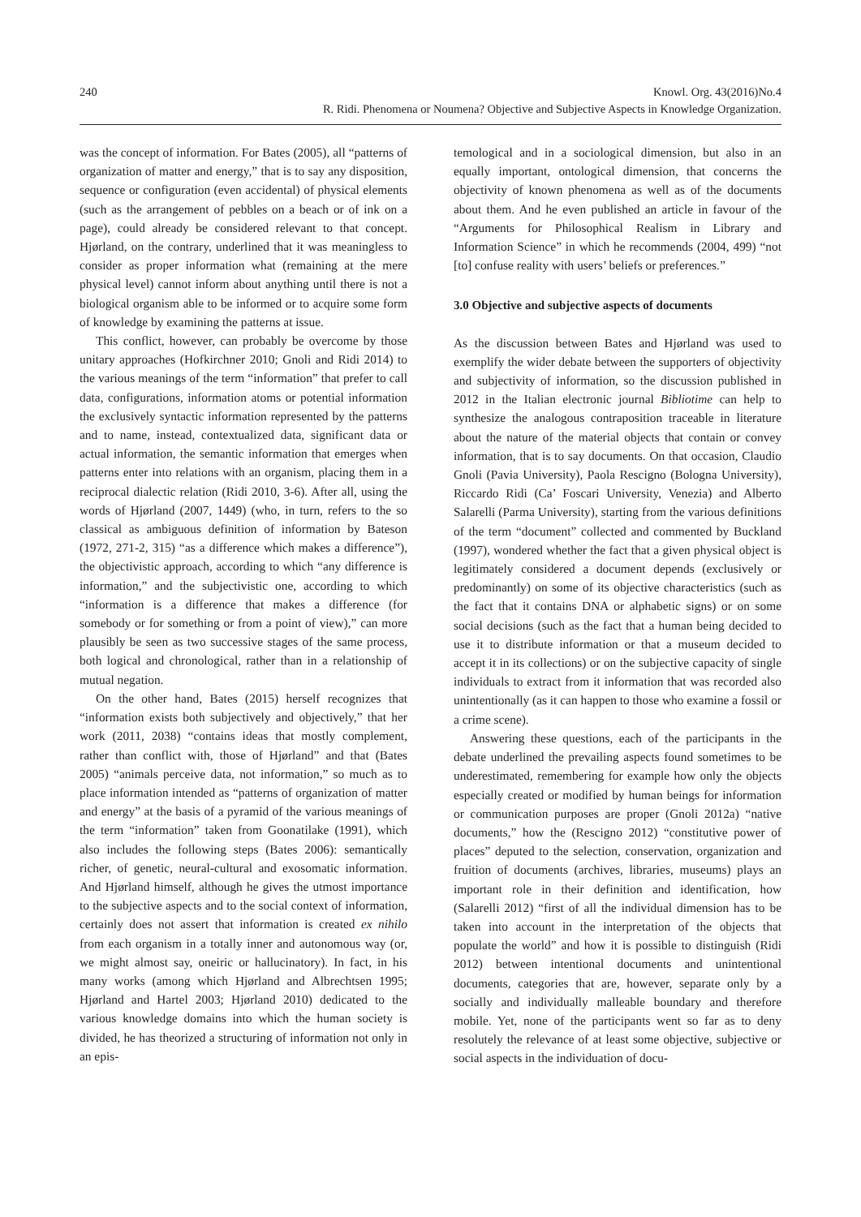240 Knowl. Org. 43(2016)No.4
R. Ridi. Phenomena or Noumena? Objective and Subjective Aspects in Knowledge Organization.
was the concept of information. For Bates (2005), all “patterns of organization of matter and energy,” that is to say any disposition, sequence or configuration (even accidental) of physical elements (such as the arrangement of pebbles on a beach or of ink on a page), could already be considered relevant to that concept. Hjørland, on the contrary, underlined that it was meaningless to consider as proper information what (remaining at the mere physical level) cannot inform about anything until there is not a biological organism able to be informed or to acquire some form of knowledge by examining the patterns at issue.
This conflict, however, can probably be overcome by those unitary approaches (Hofkirchner 2010; Gnoli and Ridi 2014) to the various meanings of the term “information” that prefer to call data, configurations, information atoms or potential information the exclusively syntactic information represented by the patterns and to name, instead, contextualized data, significant data or actual information, the semantic information that emerges when patterns enter into relations with an organism, placing them in a reciprocal dialectic relation (Ridi 2010, 3-6). After all, using the words of Hjørland (2007, 1449) (who, in turn, refers to the so classical as ambiguous definition of information by Bateson (1972, 271-2, 315) “as a difference which makes a difference”), the objectivistic approach, according to which “any difference is information,” and the subjectivistic one, according to which “information is a difference that makes a difference (for somebody or for something or from a point of view),” can more plausibly be seen as two successive stages of the same process, both logical and chronological, rather than in a relationship of mutual negation.
On the other hand, Bates (2015) herself recognizes that “information exists both subjectively and objectively,” that her work (2011, 2038) “contains ideas that mostly complement, rather than conflict with, those of Hjørland” and that (Bates 2005) “animals perceive data, not information,” so much as to place information intended as “patterns of organization of matter and energy” at the basis of a pyramid of the various meanings of the term “information” taken from Goonatilake (1991), which also includes the following steps (Bates 2006): semantically richer, of genetic, neural-cultural and exosomatic information. And Hjørland himself, although he gives the utmost importance to the subjective aspects and to the social context of information, certainly does not assert that information is created ex nihilo from each organism in a totally inner and autonomous way (or, we might almost say, oneiric or hallucinatory). In fact, in his many works (among which Hjørland and Albrechtsen 1995; Hjørland and Hartel 2003; Hjørland 2010) dedicated to the various knowledge domains into which the human society is divided, he has theorized a structuring of information not only in an epis-
temological and in a sociological dimension, but also in an equally important, ontological dimension, that concerns the objectivity of known phenomena as well as of the documents about them. And he even published an article in favour of the “Arguments for Philosophical Realism in Library and Information Science” in which he recommends (2004, 499) “not [to] confuse reality with users’ beliefs or preferences.”
3.0 Objective and subjective aspects of documents
As the discussion between Bates and Hjørland was used to exemplify the wider debate between the supporters of objectivity and subjectivity of information, so the discussion published in 2012 in the Italian electronic journal Bibliotime can help to synthesize the analogous contraposition traceable in literature about the nature of the material objects that contain or convey information, that is to say documents. On that occasion, Claudio Gnoli (Pavia University), Paola Rescigno (Bologna University), Riccardo Ridi (Ca’ Foscari University, Venezia) and Alberto Salarelli (Parma University), starting from the various definitions of the term “document” collected and commented by Buckland (1997), wondered whether the fact that a given physical object is legitimately considered a document depends (exclusively or predominantly) on some of its objective characteristics (such as the fact that it contains DNA or alphabetic signs) or on some social decisions (such as the fact that a human being decided to use it to distribute information or that a museum decided to accept it in its collections) or on the subjective capacity of single individuals to extract from it information that was recorded also unintentionally (as it can happen to those who examine a fossil or a crime scene).
Answering these questions, each of the participants in the debate underlined the prevailing aspects found sometimes to be underestimated, remembering for example how only the objects especially created or modified by human beings for information or communication purposes are proper (Gnoli 2012a) “native documents,” how the (Rescigno 2012) “constitutive power of places” deputed to the selection, conservation, organization and fruition of documents (archives, libraries, museums) plays an important role in their definition and identification, how (Salarelli 2012) “first of all the individual dimension has to be taken into account in the interpretation of the objects that populate the world” and how it is possible to distinguish (Ridi 2012) between intentional documents and unintentional documents, categories that are, however, separate only by a socially and individually malleable boundary and therefore mobile. Yet, none of the participants went so far as to deny resolutely the relevance of at least some objective, subjective or social aspects in the individuation of docu-